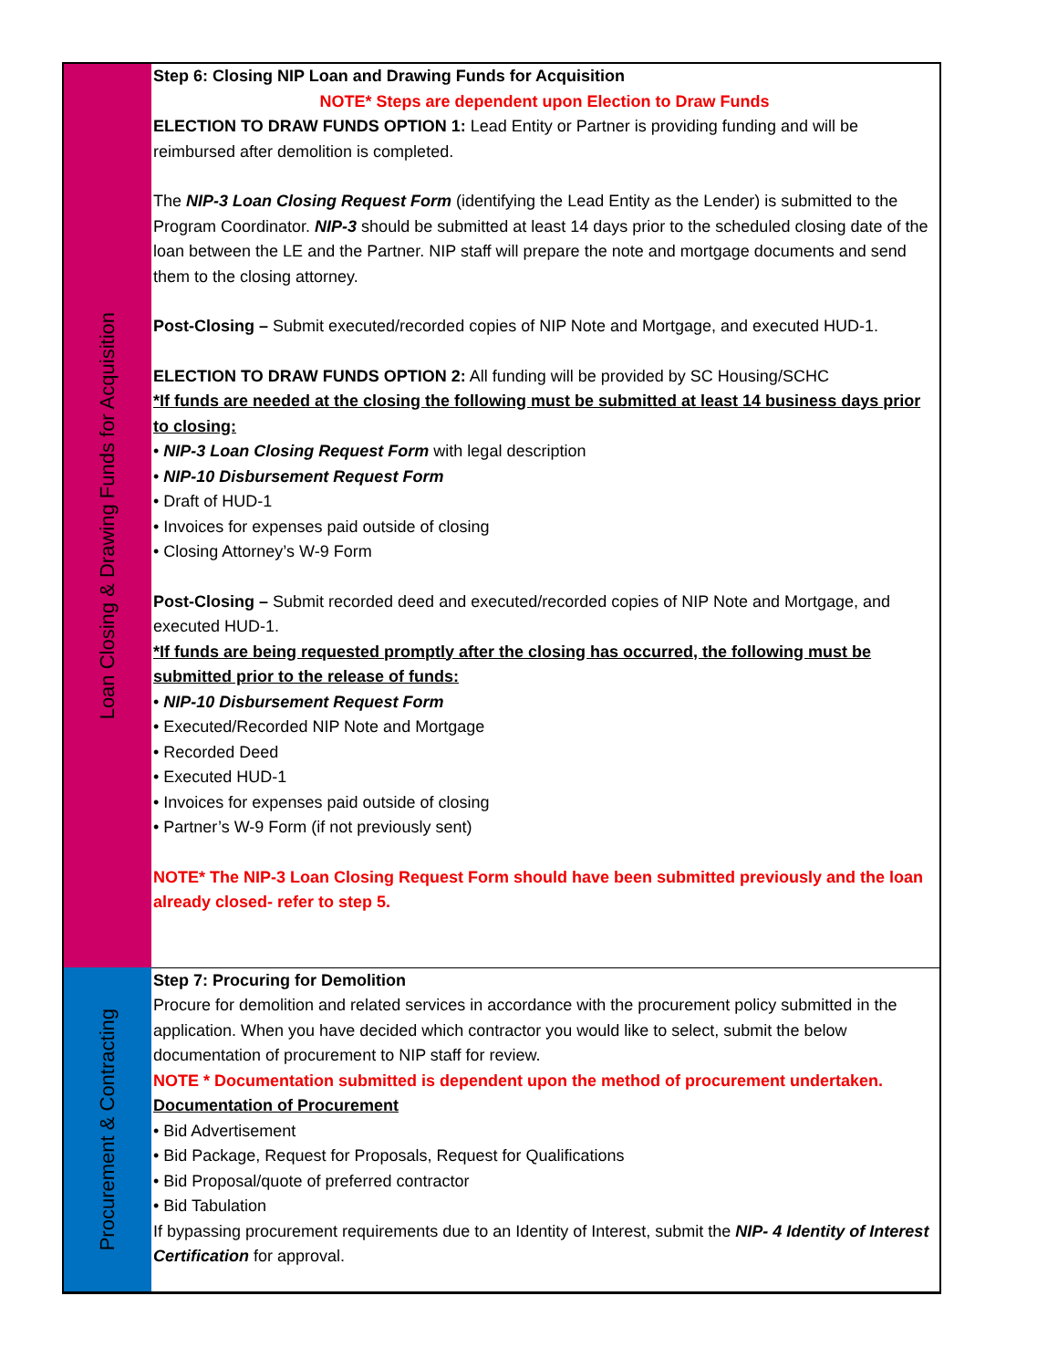| Loan Closing & Drawing Funds for Acquisition | Step 6: Closing NIP Loan and Drawing Funds for Acquisition NOTE* Steps are dependent upon Election to Draw Funds ELECTION TO DRAW FUNDS OPTION 1: Lead Entity or Partner is providing funding and will be reimbursed after demolition is completed. The NIP-3 Loan Closing Request Form (identifying the Lead Entity as the Lender) is submitted to the Program Coordinator. NIP-3 should be submitted at least 14 days prior to the scheduled closing date of the loan between the LE and the Partner. NIP staff will prepare the note and mortgage documents and send them to the closing attorney. Post-Closing – Submit executed/recorded copies of NIP Note and Mortgage, and executed HUD-1. ELECTION TO DRAW FUNDS OPTION 2: All funding will be provided by SC Housing/SCHC *If funds are needed at the closing the following must be submitted at least 14 business days prior to closing: • NIP-3 Loan Closing Request Form with legal description • NIP-10 Disbursement Request Form • Draft of HUD-1 • Invoices for expenses paid outside of closing • Closing Attorney’s W-9 Form Post-Closing – Submit recorded deed and executed/recorded copies of NIP Note and Mortgage, and executed HUD-1. *If funds are being requested promptly after the closing has occurred, the following must be submitted prior to the release of funds: • NIP-10 Disbursement Request Form • Executed/Recorded NIP Note and Mortgage • Recorded Deed • Executed HUD-1 • Invoices for expenses paid outside of closing • Partner’s W-9 Form (if not previously sent) NOTE* The NIP-3 Loan Closing Request Form should have been submitted previously and the loan already closed- refer to step 5. |
| Procurement & Contracting | Step 7: Procuring for Demolition Procure for demolition and related services in accordance with the procurement policy submitted in the application. When you have decided which contractor you would like to select, submit the below documentation of procurement to NIP staff for review. NOTE * Documentation submitted is dependent upon the method of procurement undertaken. Documentation of Procurement • Bid Advertisement • Bid Package, Request for Proposals, Request for Qualifications • Bid Proposal/quote of preferred contractor • Bid Tabulation If bypassing procurement requirements due to an Identity of Interest, submit the NIP- 4 Identity of Interest Certification for approval. |